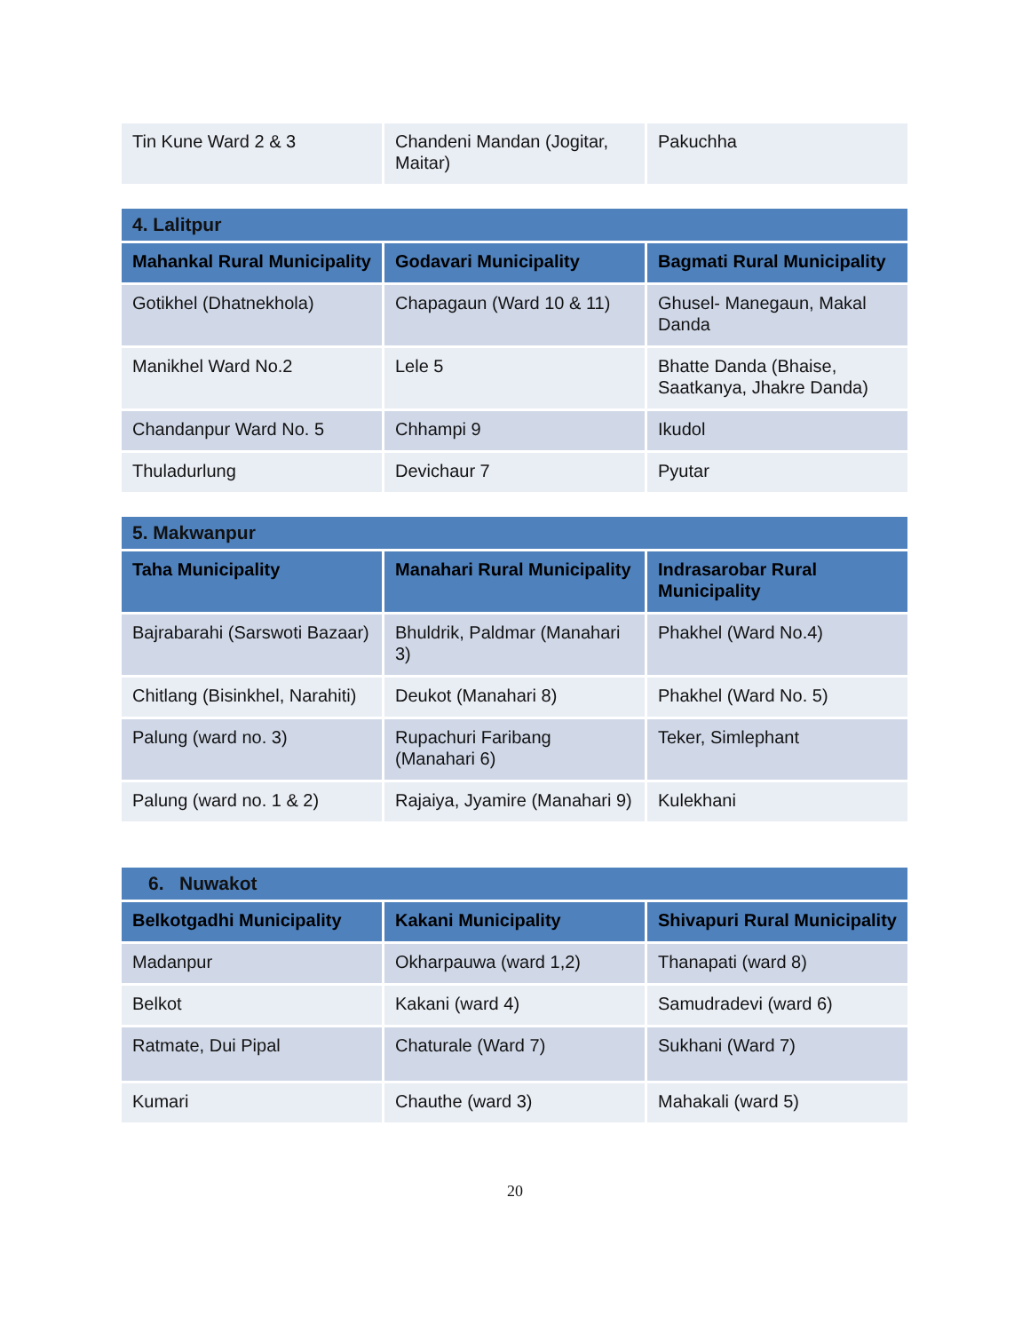| Tin Kune Ward 2 & 3 | Chandeni Mandan (Jogitar, Maitar) | Pakuchha |
| 4. Lalitpur | | |
| --- | --- | --- |
| Mahankal Rural Municipality | Godavari Municipality | Bagmati Rural Municipality |
| Gotikhel (Dhatnekhola) | Chapagaun (Ward 10 & 11) | Ghusel- Manegaun, Makal Danda |
| Manikhel Ward No.2 | Lele 5 | Bhatte Danda (Bhaise, Saatkanya, Jhakre Danda) |
| Chandanpur Ward No. 5 | Chhampi 9 | Ikudol |
| Thuladurlung | Devichaur 7 | Pyutar |
| 5. Makwanpur | | |
| --- | --- | --- |
| Taha Municipality | Manahari Rural Municipality | Indrasarobar Rural Municipality |
| Bajrabarahi (Sarswoti Bazaar) | Bhuldrik, Paldmar (Manahari 3) | Phakhel (Ward No.4) |
| Chitlang (Bisinkhel, Narahiti) | Deukot (Manahari 8) | Phakhel (Ward No. 5) |
| Palung (ward no. 3) | Rupachuri Faribang (Manahari 6) | Teker, Simlephant |
| Palung (ward no. 1 & 2) | Rajaiya, Jyamire (Manahari 9) | Kulekhani |
| 6. Nuwakot | | |
| --- | --- | --- |
| Belkotgadhi Municipality | Kakani Municipality | Shivapuri Rural Municipality |
| Madanpur | Okharpauwa (ward 1,2) | Thanapati (ward 8) |
| Belkot | Kakani (ward 4) | Samudradevi (ward 6) |
| Ratmate, Dui Pipal | Chaturale (Ward 7) | Sukhani (Ward 7) |
| Kumari | Chauthe (ward 3) | Mahakali (ward 5) |
20